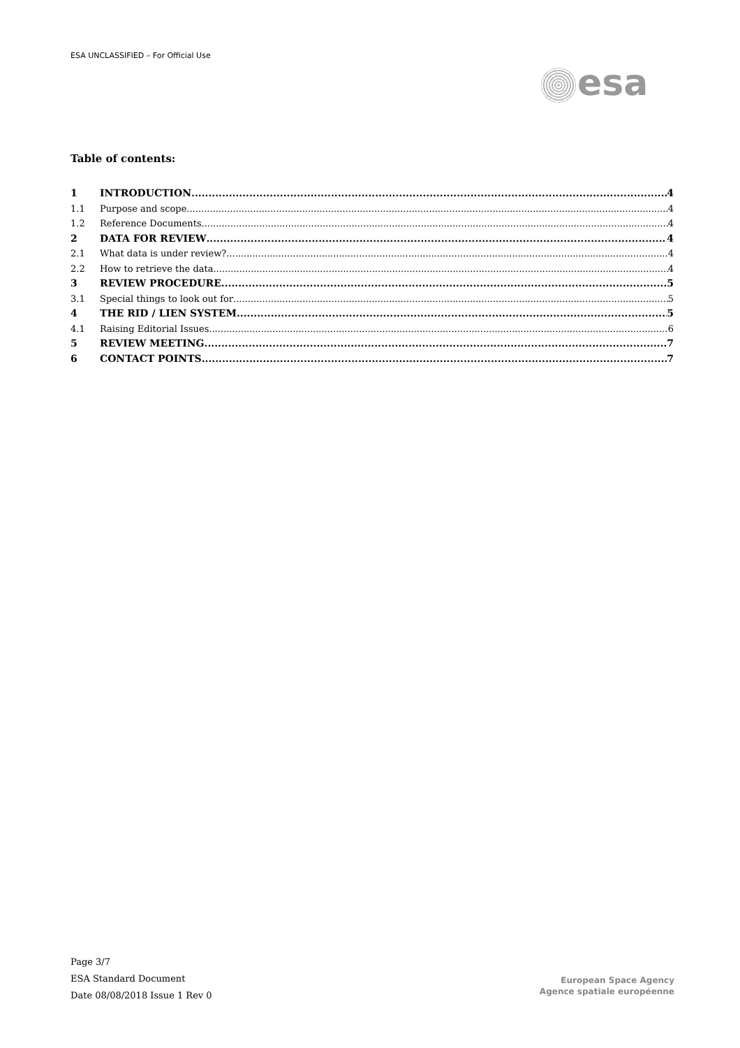ESA UNCLASSIFIED – For Official Use
esa
Table of contents:
1 INTRODUCTION 4
1.1 Purpose and scope 4
1.2 Reference Documents 4
2 DATA FOR REVIEW 4
2.1 What data is under review? 4
2.2 How to retrieve the data 4
3 REVIEW PROCEDURE 5
3.1 Special things to look out for 5
4 THE RID / LIEN SYSTEM 5
4.1 Raising Editorial Issues 6
5 REVIEW MEETING 7
6 CONTACT POINTS 7
Page 3/7
ESA Standard Document
Date 08/08/2018 Issue 1 Rev 0
European Space Agency
Agence spatiale européenne